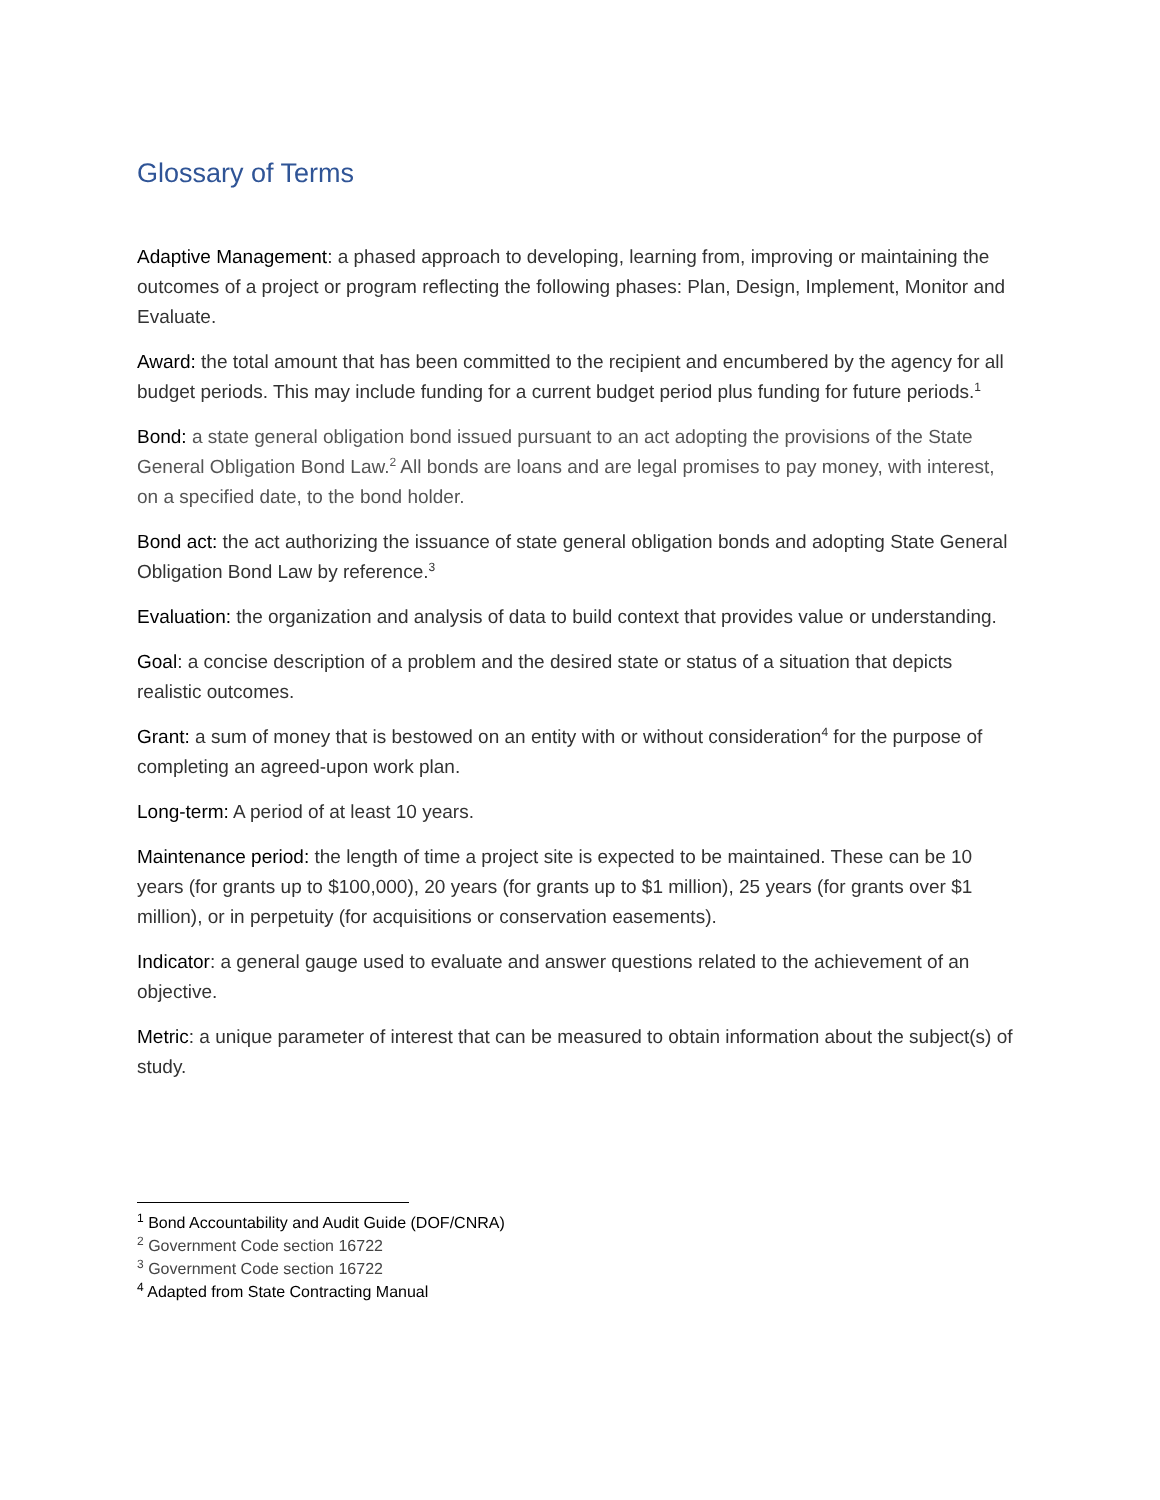Glossary of Terms
Adaptive Management: a phased approach to developing, learning from, improving or maintaining the outcomes of a project or program reflecting the following phases: Plan, Design, Implement, Monitor and Evaluate.
Award: the total amount that has been committed to the recipient and encumbered by the agency for all budget periods. This may include funding for a current budget period plus funding for future periods.<sup>1</sup>
Bond: a state general obligation bond issued pursuant to an act adopting the provisions of the State General Obligation Bond Law.<sup>2</sup> All bonds are loans and are legal promises to pay money, with interest, on a specified date, to the bond holder.
Bond act: the act authorizing the issuance of state general obligation bonds and adopting State General Obligation Bond Law by reference.<sup>3</sup>
Evaluation: the organization and analysis of data to build context that provides value or understanding.
Goal: a concise description of a problem and the desired state or status of a situation that depicts realistic outcomes.
Grant: a sum of money that is bestowed on an entity with or without consideration<sup>4</sup> for the purpose of completing an agreed-upon work plan.
Long-term: A period of at least 10 years.
Maintenance period: the length of time a project site is expected to be maintained. These can be 10 years (for grants up to $100,000), 20 years (for grants up to $1 million), 25 years (for grants over $1 million), or in perpetuity (for acquisitions or conservation easements).
Indicator: a general gauge used to evaluate and answer questions related to the achievement of an objective.
Metric: a unique parameter of interest that can be measured to obtain information about the subject(s) of study.
<sup>1</sup> Bond Accountability and Audit Guide (DOF/CNRA)
<sup>2</sup> Government Code section 16722
<sup>3</sup> Government Code section 16722
<sup>4</sup> Adapted from State Contracting Manual